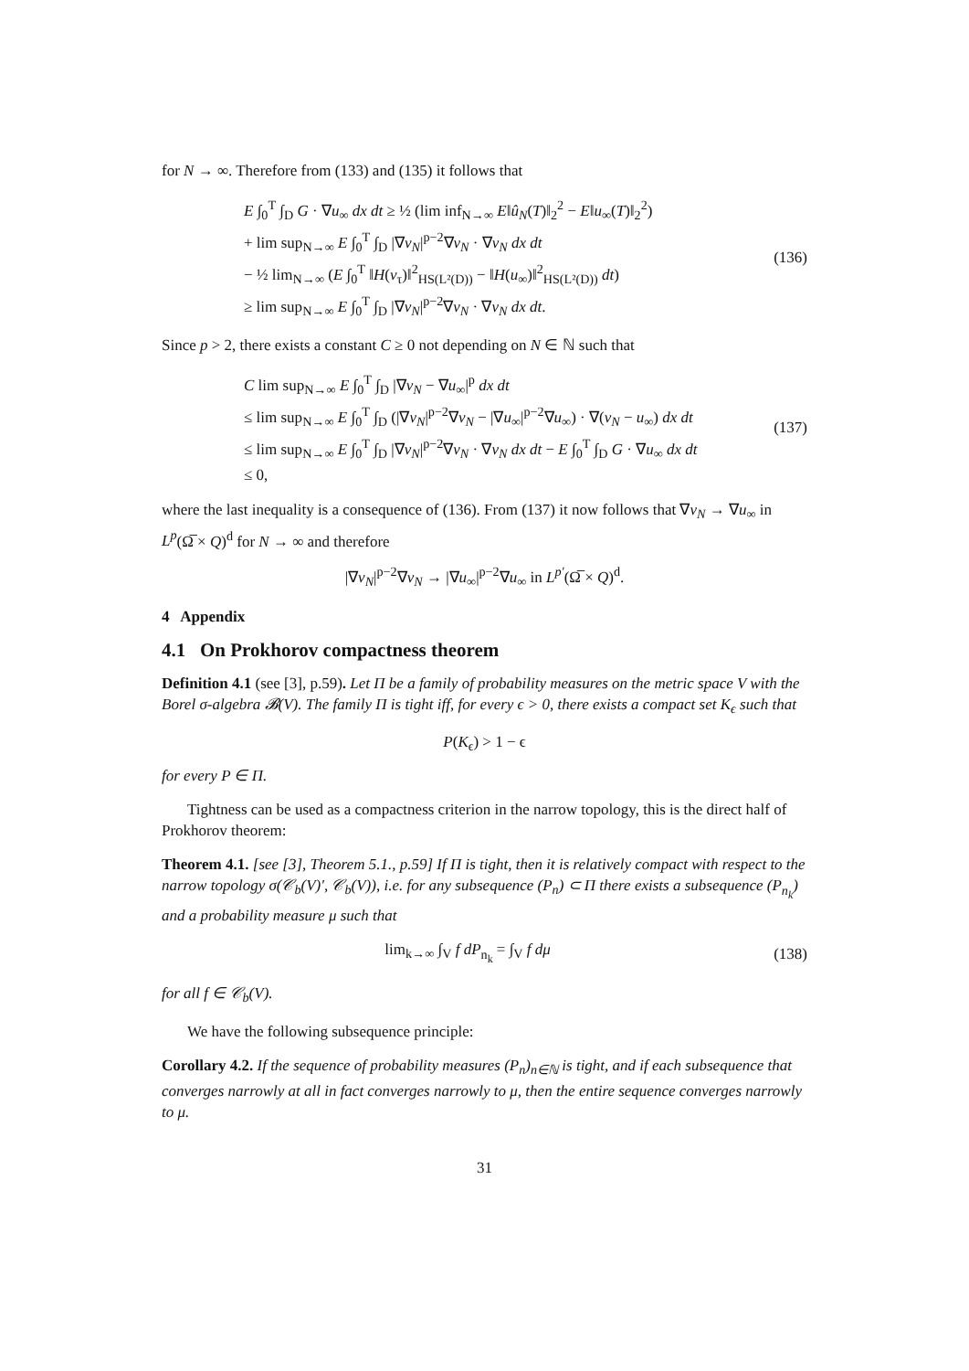for N → ∞. Therefore from (133) and (135) it follows that
E ∫<sub>0</sub><sup>T</sup> ∫<sub>D</sub> G · ∇u<sub>∞</sub> dx dt ≥ ½ (lim inf<sub>N→∞</sub> E‖û<sub>N</sub>(T)‖<sub>2</sub><sup>2</sup> − E‖u<sub>∞</sub>(T)‖<sub>2</sub><sup>2</sup>)
+ lim sup<sub>N→∞</sub> E ∫<sub>0</sub><sup>T</sup> ∫<sub>D</sub> |∇v<sub>N</sub>|<sup>p−2</sup>∇v<sub>N</sub> · ∇v<sub>N</sub> dx dt
− ½ lim<sub>N→∞</sub> (E ∫<sub>0</sub><sup>T</sup> ‖H(v<sub>τ</sub>)‖<sup>2</sup><sub>HS(L²(D))</sub> − ‖H(u<sub>∞</sub>)‖<sup>2</sup><sub>HS(L²(D))</sub> dt)
≥ lim sup<sub>N→∞</sub> E ∫<sub>0</sub><sup>T</sup> ∫<sub>D</sub> |∇v<sub>N</sub>|<sup>p−2</sup>∇v<sub>N</sub> · ∇v<sub>N</sub> dx dt.
(136)
Since p > 2, there exists a constant C ≥ 0 not depending on N ∈ ℕ such that
C lim sup<sub>N→∞</sub> E ∫<sub>0</sub><sup>T</sup> ∫<sub>D</sub> |∇v<sub>N</sub> − ∇u<sub>∞</sub>|<sup>p</sup> dx dt
≤ lim sup<sub>N→∞</sub> E ∫<sub>0</sub><sup>T</sup> ∫<sub>D</sub> (|∇v<sub>N</sub>|<sup>p−2</sup>∇v<sub>N</sub> − |∇u<sub>∞</sub>|<sup>p−2</sup>∇u<sub>∞</sub>) · ∇(v<sub>N</sub> − u<sub>∞</sub>) dx dt
≤ lim sup<sub>N→∞</sub> E ∫<sub>0</sub><sup>T</sup> ∫<sub>D</sub> |∇v<sub>N</sub>|<sup>p−2</sup>∇v<sub>N</sub> · ∇v<sub>N</sub> dx dt − E ∫<sub>0</sub><sup>T</sup> ∫<sub>D</sub> G · ∇u<sub>∞</sub> dx dt
≤ 0,
(137)
where the last inequality is a consequence of (136). From (137) it now follows that ∇v<sub>N</sub> → ∇u<sub>∞</sub> in L<sup>p</sup>(Ω̅ × Q)<sup>d</sup> for N → ∞ and therefore
|∇v<sub>N</sub>|<sup>p−2</sup>∇v<sub>N</sub> → |∇u<sub>∞</sub>|<sup>p−2</sup>∇u<sub>∞</sub> in L<sup>p′</sup>(Ω̅ × Q)<sup>d</sup>.
4 Appendix
4.1 On Prokhorov compactness theorem
Definition 4.1 (see [3], p.59). Let Π be a family of probability measures on the metric space V with the Borel σ-algebra 𝓑(V). The family Π is tight iff, for every ϵ > 0, there exists a compact set K<sub>ϵ</sub> such that
P(K<sub>ϵ</sub>) > 1 − ϵ
for every P ∈ Π.
Tightness can be used as a compactness criterion in the narrow topology, this is the direct half of Prokhorov theorem:
Theorem 4.1. [see [3], Theorem 5.1., p.59] If Π is tight, then it is relatively compact with respect to the narrow topology σ(𝒞<sub>b</sub>(V)′, 𝒞<sub>b</sub>(V)), i.e. for any subsequence (P<sub>n</sub>) ⊂ Π there exists a subsequence (P<sub>n<sub>k</sub></sub>) and a probability measure μ such that
lim<sub>k→∞</sub> ∫<sub>V</sub> f dP<sub>n<sub>k</sub></sub> = ∫<sub>V</sub> f dμ (138)
for all f ∈ 𝒞<sub>b</sub>(V).
We have the following subsequence principle:
Corollary 4.2. If the sequence of probability measures (P<sub>n</sub>)<sub>n∈ℕ</sub> is tight, and if each subsequence that converges narrowly at all in fact converges narrowly to μ, then the entire sequence converges narrowly to μ.
31